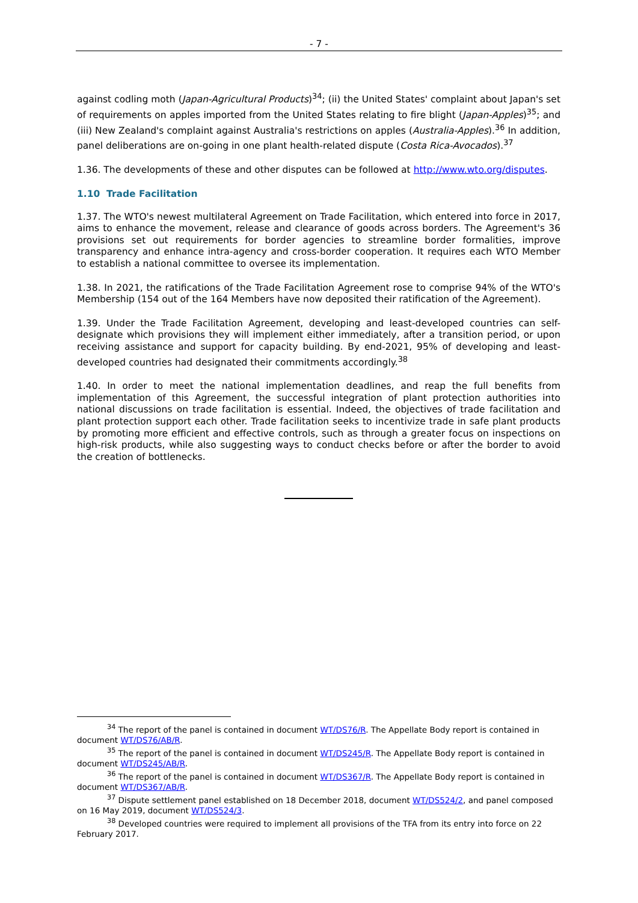- 7 -
against codling moth (Japan-Agricultural Products)<sup>34</sup>; (ii) the United States' complaint about Japan's set of requirements on apples imported from the United States relating to fire blight (Japan-Apples)<sup>35</sup>; and (iii) New Zealand's complaint against Australia's restrictions on apples (Australia-Apples).<sup>36</sup> In addition, panel deliberations are on-going in one plant health-related dispute (Costa Rica-Avocados).<sup>37</sup>
1.36. The developments of these and other disputes can be followed at http://www.wto.org/disputes.
1.10 Trade Facilitation
1.37. The WTO's newest multilateral Agreement on Trade Facilitation, which entered into force in 2017, aims to enhance the movement, release and clearance of goods across borders. The Agreement's 36 provisions set out requirements for border agencies to streamline border formalities, improve transparency and enhance intra-agency and cross-border cooperation. It requires each WTO Member to establish a national committee to oversee its implementation.
1.38. In 2021, the ratifications of the Trade Facilitation Agreement rose to comprise 94% of the WTO's Membership (154 out of the 164 Members have now deposited their ratification of the Agreement).
1.39. Under the Trade Facilitation Agreement, developing and least-developed countries can self-designate which provisions they will implement either immediately, after a transition period, or upon receiving assistance and support for capacity building. By end-2021, 95% of developing and least-developed countries had designated their commitments accordingly.<sup>38</sup>
1.40. In order to meet the national implementation deadlines, and reap the full benefits from implementation of this Agreement, the successful integration of plant protection authorities into national discussions on trade facilitation is essential. Indeed, the objectives of trade facilitation and plant protection support each other. Trade facilitation seeks to incentivize trade in safe plant products by promoting more efficient and effective controls, such as through a greater focus on inspections on high-risk products, while also suggesting ways to conduct checks before or after the border to avoid the creation of bottlenecks.
<sup>34</sup> The report of the panel is contained in document WT/DS76/R. The Appellate Body report is contained in document WT/DS76/AB/R.
<sup>35</sup> The report of the panel is contained in document WT/DS245/R. The Appellate Body report is contained in document WT/DS245/AB/R.
<sup>36</sup> The report of the panel is contained in document WT/DS367/R. The Appellate Body report is contained in document WT/DS367/AB/R.
<sup>37</sup> Dispute settlement panel established on 18 December 2018, document WT/DS524/2, and panel composed on 16 May 2019, document WT/DS524/3.
<sup>38</sup> Developed countries were required to implement all provisions of the TFA from its entry into force on 22 February 2017.